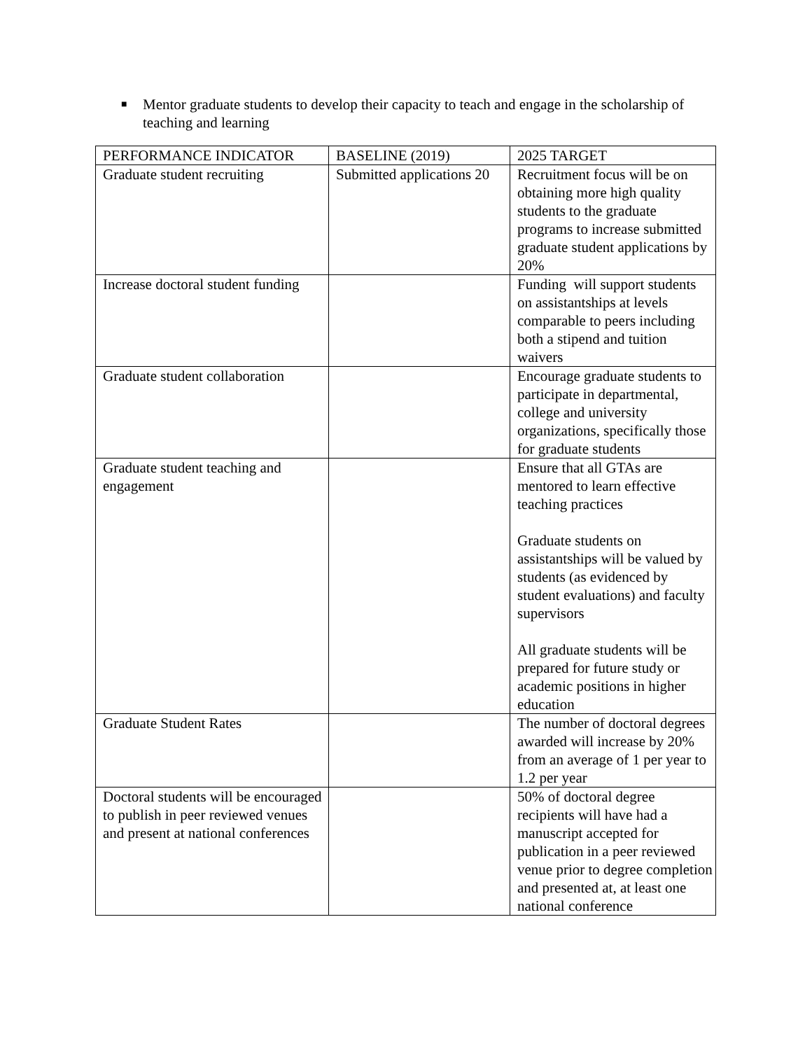■ Mentor graduate students to develop their capacity to teach and engage in the scholarship of teaching and learning
| PERFORMANCE INDICATOR | BASELINE (2019) | 2025 TARGET |
| --- | --- | --- |
| Graduate student recruiting | Submitted applications 20 | Recruitment focus will be on obtaining more high quality students to the graduate programs to increase submitted graduate student applications by 20% |
| Increase doctoral student funding | | Funding will support students on assistantships at levels comparable to peers including both a stipend and tuition waivers |
| Graduate student collaboration | | Encourage graduate students to participate in departmental, college and university organizations, specifically those for graduate students |
| Graduate student teaching and engagement | | Ensure that all GTAs are mentored to learn effective teaching practices Graduate students on assistantships will be valued by students (as evidenced by student evaluations) and faculty supervisors All graduate students will be prepared for future study or academic positions in higher education |
| Graduate Student Rates | | The number of doctoral degrees awarded will increase by 20% from an average of 1 per year to 1.2 per year |
| Doctoral students will be encouraged to publish in peer reviewed venues and present at national conferences | | 50% of doctoral degree recipients will have had a manuscript accepted for publication in a peer reviewed venue prior to degree completion and presented at, at least one national conference |